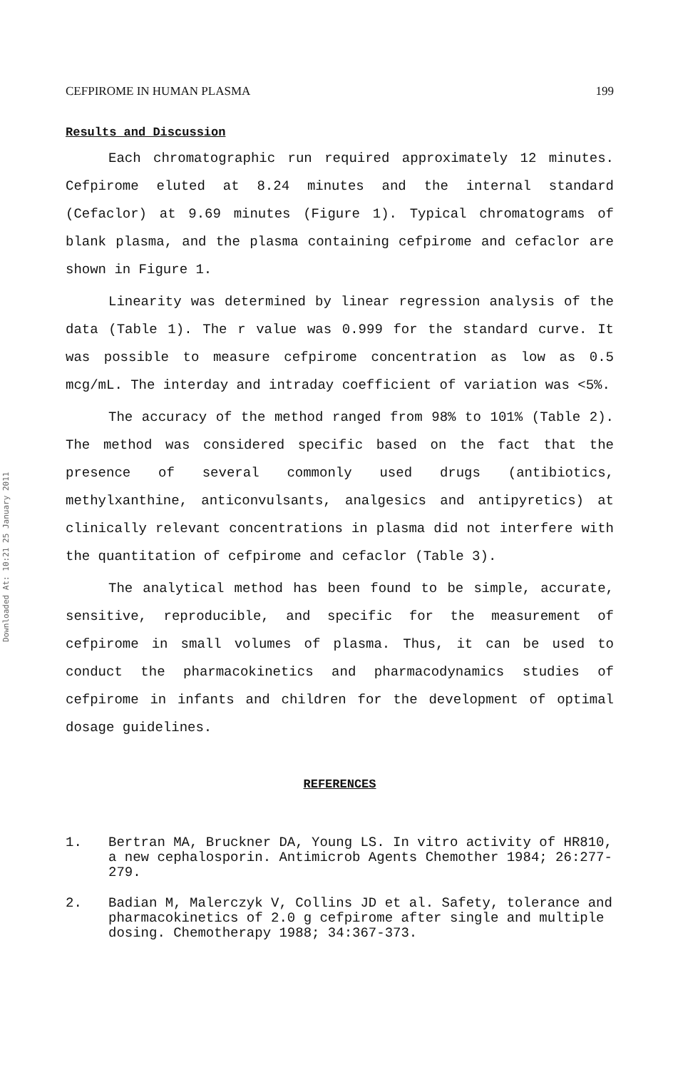Downloaded At: 10:21 25 January 2011
CEFPIROME IN HUMAN PLASMA 199
Results and Discussion
Each chromatographic run required approximately 12 minutes. Cefpirome eluted at 8.24 minutes and the internal standard (Cefaclor) at 9.69 minutes (Figure 1). Typical chromatograms of blank plasma, and the plasma containing cefpirome and cefaclor are shown in Figure 1.
Linearity was determined by linear regression analysis of the data (Table 1). The r value was 0.999 for the standard curve. It was possible to measure cefpirome concentration as low as 0.5 mcg/mL. The interday and intraday coefficient of variation was <5%.
The accuracy of the method ranged from 98% to 101% (Table 2). The method was considered specific based on the fact that the presence of several commonly used drugs (antibiotics, methylxanthine, anticonvulsants, analgesics and antipyretics) at clinically relevant concentrations in plasma did not interfere with the quantitation of cefpirome and cefaclor (Table 3).
The analytical method has been found to be simple, accurate, sensitive, reproducible, and specific for the measurement of cefpirome in small volumes of plasma. Thus, it can be used to conduct the pharmacokinetics and pharmacodynamics studies of cefpirome in infants and children for the development of optimal dosage guidelines.
REFERENCES
1. Bertran MA, Bruckner DA, Young LS. In vitro activity of HR810, a new cephalosporin. Antimicrob Agents Chemother 1984; 26:277-279.
2. Badian M, Malerczyk V, Collins JD et al. Safety, tolerance and pharmacokinetics of 2.0 g cefpirome after single and multiple dosing. Chemotherapy 1988; 34:367-373.